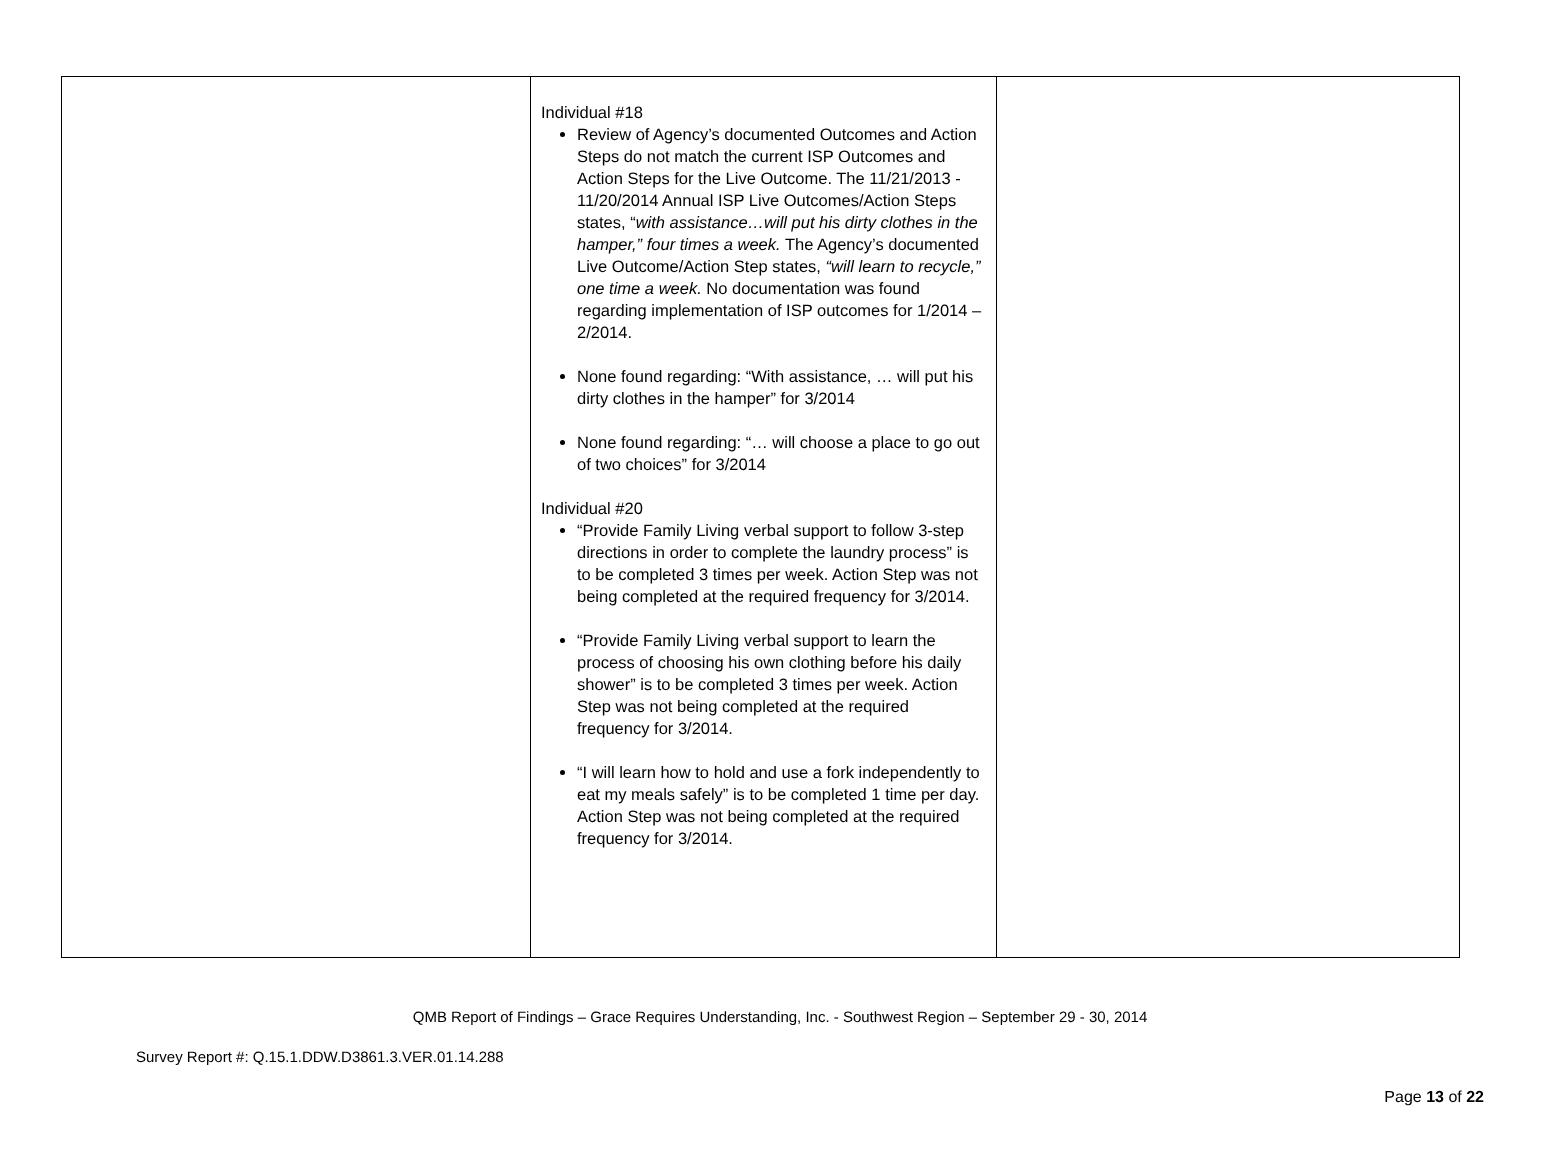| | Individual #18 Review of Agency’s documented Outcomes and Action Steps do not match the current ISP Outcomes and Action Steps for the Live Outcome. The 11/21/2013 - 11/20/2014 Annual ISP Live Outcomes/Action Steps states, “ with assistance…will put his dirty clothes in the hamper,” four times a week. The Agency’s documented Live Outcome/Action Step states, “will learn to recycle,” one time a week. No documentation was found regarding implementation of ISP outcomes for 1/2014 – 2/2014. None found regarding: “With assistance, … will put his dirty clothes in the hamper” for 3/2014 None found regarding: “… will choose a place to go out of two choices” for 3/2014 Individual #20 “Provide Family Living verbal support to follow 3-step directions in order to complete the laundry process” is to be completed 3 times per week. Action Step was not being completed at the required frequency for 3/2014. “Provide Family Living verbal support to learn the process of choosing his own clothing before his daily shower” is to be completed 3 times per week. Action Step was not being completed at the required frequency for 3/2014. “I will learn how to hold and use a fork independently to eat my meals safely” is to be completed 1 time per day. Action Step was not being completed at the required frequency for 3/2014. | |
QMB Report of Findings – Grace Requires Understanding, Inc. - Southwest Region – September 29 - 30, 2014
Survey Report #: Q.15.1.DDW.D3861.3.VER.01.14.288
Page 13 of 22